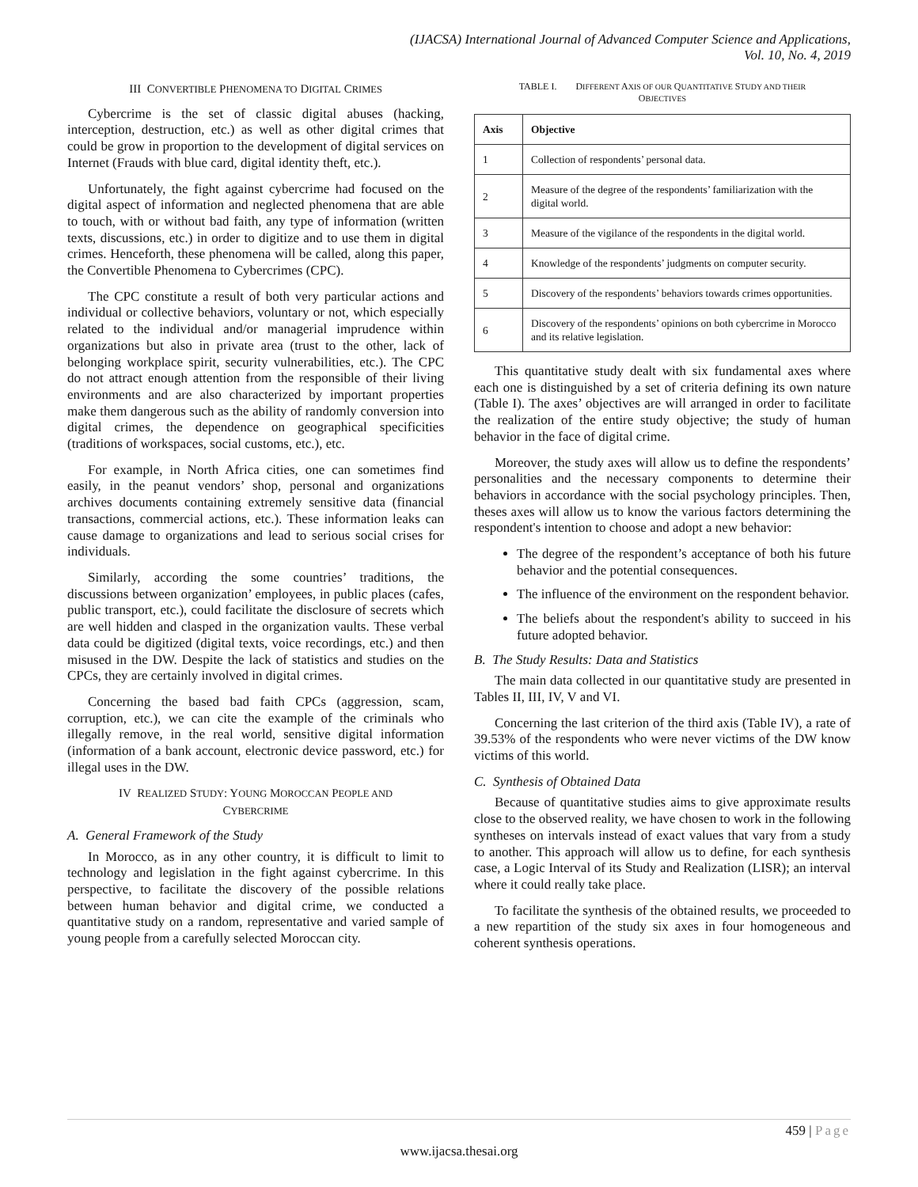(IJACSA) International Journal of Advanced Computer Science and Applications,
Vol. 10, No. 4, 2019
III CONVERTIBLE PHENOMENA TO DIGITAL CRIMES
Cybercrime is the set of classic digital abuses (hacking, interception, destruction, etc.) as well as other digital crimes that could be grow in proportion to the development of digital services on Internet (Frauds with blue card, digital identity theft, etc.).
Unfortunately, the fight against cybercrime had focused on the digital aspect of information and neglected phenomena that are able to touch, with or without bad faith, any type of information (written texts, discussions, etc.) in order to digitize and to use them in digital crimes. Henceforth, these phenomena will be called, along this paper, the Convertible Phenomena to Cybercrimes (CPC).
The CPC constitute a result of both very particular actions and individual or collective behaviors, voluntary or not, which especially related to the individual and/or managerial imprudence within organizations but also in private area (trust to the other, lack of belonging workplace spirit, security vulnerabilities, etc.). The CPC do not attract enough attention from the responsible of their living environments and are also characterized by important properties make them dangerous such as the ability of randomly conversion into digital crimes, the dependence on geographical specificities (traditions of workspaces, social customs, etc.), etc.
For example, in North Africa cities, one can sometimes find easily, in the peanut vendors’ shop, personal and organizations archives documents containing extremely sensitive data (financial transactions, commercial actions, etc.). These information leaks can cause damage to organizations and lead to serious social crises for individuals.
Similarly, according the some countries’ traditions, the discussions between organization’ employees, in public places (cafes, public transport, etc.), could facilitate the disclosure of secrets which are well hidden and clasped in the organization vaults. These verbal data could be digitized (digital texts, voice recordings, etc.) and then misused in the DW. Despite the lack of statistics and studies on the CPCs, they are certainly involved in digital crimes.
Concerning the based bad faith CPCs (aggression, scam, corruption, etc.), we can cite the example of the criminals who illegally remove, in the real world, sensitive digital information (information of a bank account, electronic device password, etc.) for illegal uses in the DW.
IV REALIZED STUDY: YOUNG MOROCCAN PEOPLE AND
CYBERCRIME
A. General Framework of the Study
In Morocco, as in any other country, it is difficult to limit to technology and legislation in the fight against cybercrime. In this perspective, to facilitate the discovery of the possible relations between human behavior and digital crime, we conducted a quantitative study on a random, representative and varied sample of young people from a carefully selected Moroccan city.
TABLE I. DIFFERENT AXIS OF OUR QUANTITATIVE STUDY AND THEIR
OBJECTIVES
| Axis | Objective |
| --- | --- |
| 1 | Collection of respondents’ personal data. |
| 2 | Measure of the degree of the respondents’ familiarization with the digital world. |
| 3 | Measure of the vigilance of the respondents in the digital world. |
| 4 | Knowledge of the respondents’ judgments on computer security. |
| 5 | Discovery of the respondents’ behaviors towards crimes opportunities. |
| 6 | Discovery of the respondents’ opinions on both cybercrime in Morocco and its relative legislation. |
This quantitative study dealt with six fundamental axes where each one is distinguished by a set of criteria defining its own nature (Table I). The axes’ objectives are will arranged in order to facilitate the realization of the entire study objective; the study of human behavior in the face of digital crime.
Moreover, the study axes will allow us to define the respondents’ personalities and the necessary components to determine their behaviors in accordance with the social psychology principles. Then, theses axes will allow us to know the various factors determining the respondent's intention to choose and adopt a new behavior:
The degree of the respondent’s acceptance of both his future behavior and the potential consequences.
The influence of the environment on the respondent behavior.
The beliefs about the respondent's ability to succeed in his future adopted behavior.
B. The Study Results: Data and Statistics
The main data collected in our quantitative study are presented in Tables II, III, IV, V and VI.
Concerning the last criterion of the third axis (Table IV), a rate of 39.53% of the respondents who were never victims of the DW know victims of this world.
C. Synthesis of Obtained Data
Because of quantitative studies aims to give approximate results close to the observed reality, we have chosen to work in the following syntheses on intervals instead of exact values that vary from a study to another. This approach will allow us to define, for each synthesis case, a Logic Interval of its Study and Realization (LISR); an interval where it could really take place.
To facilitate the synthesis of the obtained results, we proceeded to a new repartition of the study six axes in four homogeneous and coherent synthesis operations.
459 | Page
www.ijacsa.thesai.org